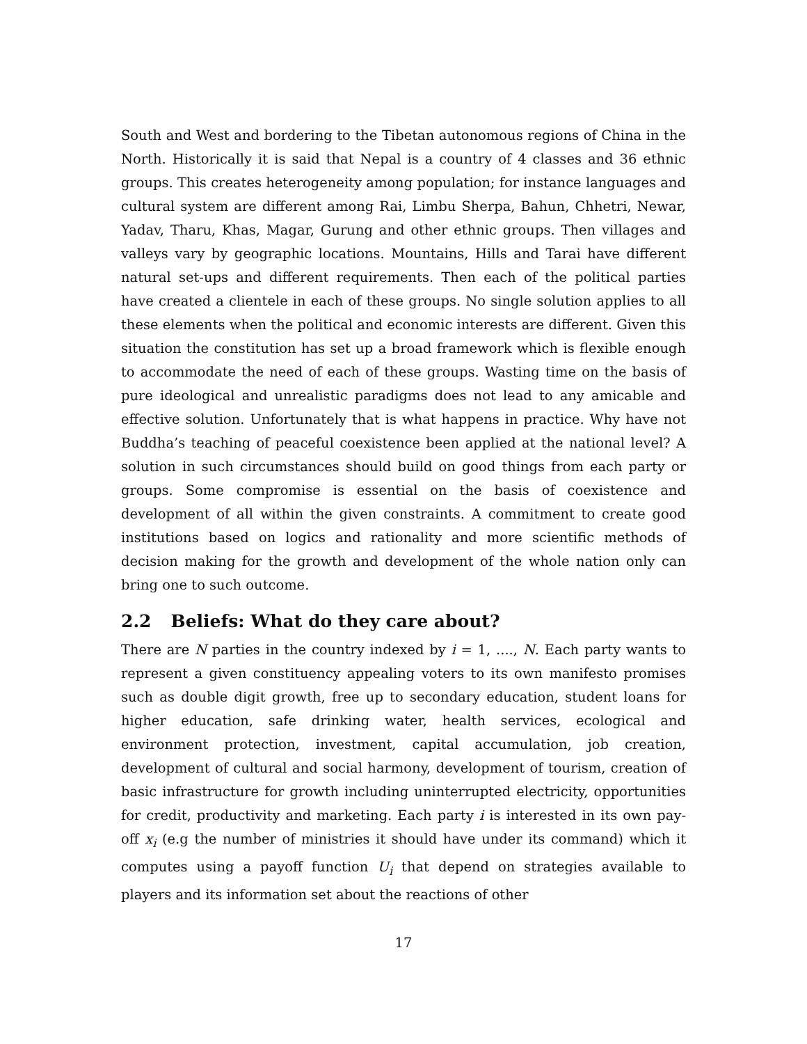South and West and bordering to the Tibetan autonomous regions of China in the North. Historically it is said that Nepal is a country of 4 classes and 36 ethnic groups. This creates heterogeneity among population; for instance languages and cultural system are different among Rai, Limbu Sherpa, Bahun, Chhetri, Newar, Yadav, Tharu, Khas, Magar, Gurung and other ethnic groups. Then villages and valleys vary by geographic locations. Mountains, Hills and Tarai have different natural set-ups and different requirements. Then each of the political parties have created a clientele in each of these groups. No single solution applies to all these elements when the political and economic interests are different. Given this situation the constitution has set up a broad framework which is flexible enough to accommodate the need of each of these groups. Wasting time on the basis of pure ideological and unrealistic paradigms does not lead to any amicable and effective solution. Unfortunately that is what happens in practice. Why have not Buddha’s teaching of peaceful coexistence been applied at the national level? A solution in such circumstances should build on good things from each party or groups. Some compromise is essential on the basis of coexistence and development of all within the given constraints. A commitment to create good institutions based on logics and rationality and more scientific methods of decision making for the growth and development of the whole nation only can bring one to such outcome.
2.2 Beliefs: What do they care about?
There are N parties in the country indexed by i = 1, ...., N. Each party wants to represent a given constituency appealing voters to its own manifesto promises such as double digit growth, free up to secondary education, student loans for higher education, safe drinking water, health services, ecological and environment protection, investment, capital accumulation, job creation, development of cultural and social harmony, development of tourism, creation of basic infrastructure for growth including uninterrupted electricity, opportunities for credit, productivity and marketing. Each party i is interested in its own pay-off x<sub>i</sub> (e.g the number of ministries it should have under its command) which it computes using a payoff function U<sub>i</sub> that depend on strategies available to players and its information set about the reactions of other
17